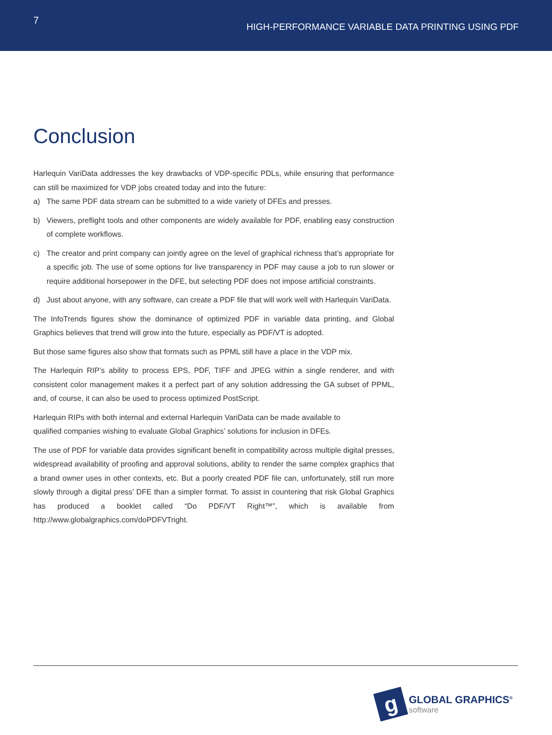7
HIGH-PERFORMANCE VARIABLE DATA PRINTING USING PDF
Conclusion
Harlequin VariData addresses the key drawbacks of VDP-specific PDLs, while ensuring that performance can still be maximized for VDP jobs created today and into the future:
a) The same PDF data stream can be submitted to a wide variety of DFEs and presses.
b) Viewers, preflight tools and other components are widely available for PDF, enabling easy construction of complete workflows.
c) The creator and print company can jointly agree on the level of graphical richness that’s appropriate for a specific job. The use of some options for live transparency in PDF may cause a job to run slower or require additional horsepower in the DFE, but selecting PDF does not impose artificial constraints.
d) Just about anyone, with any software, can create a PDF file that will work well with Harlequin VariData.
The InfoTrends figures show the dominance of optimized PDF in variable data printing, and Global Graphics believes that trend will grow into the future, especially as PDF/VT is adopted.
But those same figures also show that formats such as PPML still have a place in the VDP mix.
The Harlequin RIP’s ability to process EPS, PDF, TIFF and JPEG within a single renderer, and with consistent color management makes it a perfect part of any solution addressing the GA subset of PPML, and, of course, it can also be used to process optimized PostScript.
Harlequin RIPs with both internal and external Harlequin VariData can be made available to
qualified companies wishing to evaluate Global Graphics’ solutions for inclusion in DFEs.
The use of PDF for variable data provides significant benefit in compatibility across multiple digital presses, widespread availability of proofing and approval solutions, ability to render the same complex graphics that a brand owner uses in other contexts, etc. But a poorly created PDF file can, unfortunately, still run more slowly through a digital press’ DFE than a simpler format. To assist in countering that risk Global Graphics has produced a booklet called “Do PDF/VT Right™”, which is available from http://www.globalgraphics.com/doPDFVTright.
g
GLOBAL GRAPHICS<sup>®</sup>
software